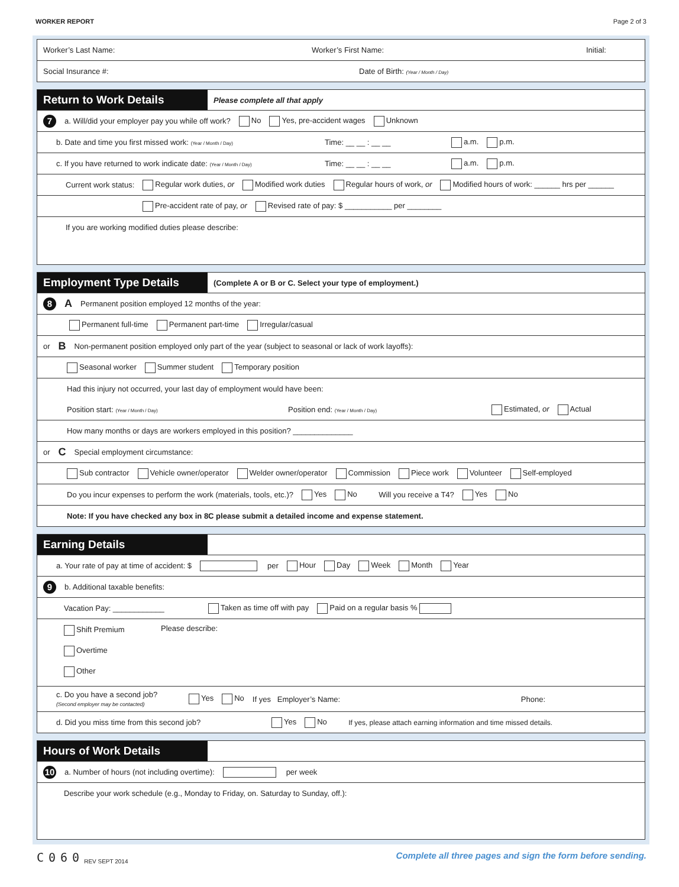WORKER REPORT Page 2 of 3
Worker’s Last Name: Worker’s First Name: Initial:
Social Insurance #: Date of Birth: (Year / Month / Day)
Return to Work Details
Please complete all that apply
7 a. Will/did your employer pay you while off work? No Yes, pre-accident wages Unknown
b. Date and time you first missed work: (Year / Month / Day) Time: __ __ : __ __ a.m. p.m.
c. If you have returned to work indicate date: (Year / Month / Day) Time: __ __ : __ __ a.m. p.m.
Current work status: Regular work duties, or Modified work duties Regular hours of work, or Modified hours of work: ______ hrs per ______
Pre-accident rate of pay, or Revised rate of pay: $ ___________ per ________
If you are working modified duties please describe:
Employment Type Details
(Complete A or B or C. Select your type of employment.)
8 A Permanent position employed 12 months of the year:
Permanent full-time Permanent part-time Irregular/casual
or B Non-permanent position employed only part of the year (subject to seasonal or lack of work layoffs):
Seasonal worker Summer student Temporary position
Had this injury not occurred, your last day of employment would have been:
Position start: (Year / Month / Day) Position end: (Year / Month / Day) Estimated, or Actual
How many months or days are workers employed in this position? ______________
or C Special employment circumstance:
Sub contractor Vehicle owner/operator Welder owner/operator Commission Piece work Volunteer Self-employed
Do you incur expenses to perform the work (materials, tools, etc.)? Yes No Will you receive a T4? Yes No
Note: If you have checked any box in 8C please submit a detailed income and expense statement.
Earning Details
a. Your rate of pay at time of accident: $ per Hour Day Week Month Year
9 b. Additional taxable benefits:
Vacation Pay: ____________ Taken as time off with pay Paid on a regular basis %
Shift Premium
Overtime
Other
Please describe:
c. Do you have a second job?
(Second employer may be contacted) Yes No If yes Employer’s Name: Phone:
d. Did you miss time from this second job? Yes No If yes, please attach earning information and time missed details.
Hours of Work Details
10 a. Number of hours (not including overtime): per week
Describe your work schedule (e.g., Monday to Friday, on. Saturday to Sunday, off.):
C060
REV SEPT 2014
Complete all three pages and sign the form before sending.